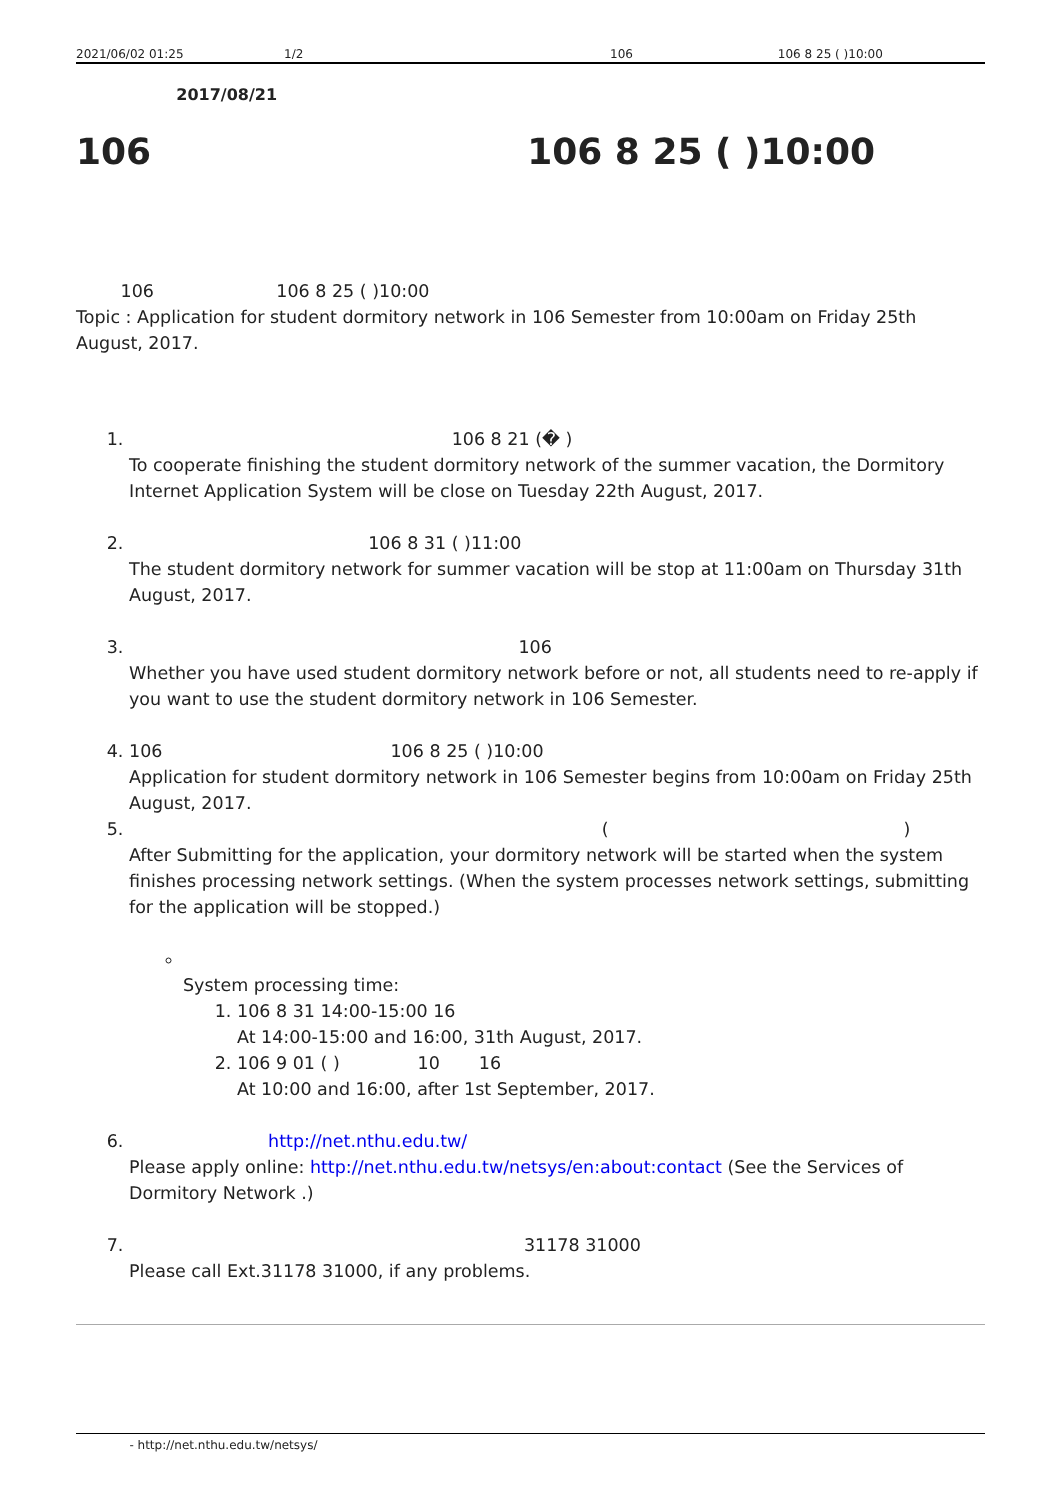2021/06/02 01:25 1/2 106 106 8 25 ( )10:00
2017/08/21
106 106 8 25 ( )10:00
106 106 8 25 ( )10:00
Topic : Application for student dormitory network in 106 Semester from 10:00am on Friday 25th August, 2017.
1. 106 8 21 (� )
To cooperate finishing the student dormitory network of the summer vacation, the Dormitory Internet Application System will be close on Tuesday 22th August, 2017.
2. 106 8 31 ( )11:00
The student dormitory network for summer vacation will be stop at 11:00am on Thursday 31th August, 2017.
3. 106
Whether you have used student dormitory network before or not, all students need to re-apply if you want to use the student dormitory network in 106 Semester.
4. 106 106 8 25 ( )10:00
Application for student dormitory network in 106 Semester begins from 10:00am on Friday 25th August, 2017.
5. ( )
After Submitting for the application, your dormitory network will be started when the system finishes processing network settings. (When the system processes network settings, submitting for the application will be stopped.)
System processing time:
1. 106 8 31 14:00-15:00 16
At 14:00-15:00 and 16:00, 31th August, 2017.
2. 106 9 01 ( ) 10 16
At 10:00 and 16:00, after 1st September, 2017.
6. http://net.nthu.edu.tw/
Please apply online: http://net.nthu.edu.tw/netsys/en:about:contact (See the Services of Dormitory Network .)
7. 31178 31000
Please call Ext.31178 31000, if any problems.
- http://net.nthu.edu.tw/netsys/